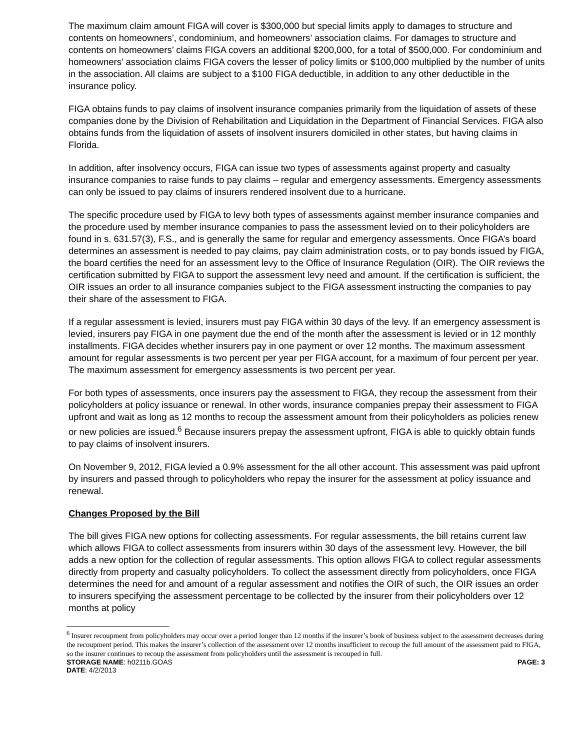The maximum claim amount FIGA will cover is $300,000 but special limits apply to damages to structure and contents on homeowners’, condominium, and homeowners’ association claims. For damages to structure and contents on homeowners’ claims FIGA covers an additional $200,000, for a total of $500,000. For condominium and homeowners’ association claims FIGA covers the lesser of policy limits or $100,000 multiplied by the number of units in the association. All claims are subject to a $100 FIGA deductible, in addition to any other deductible in the insurance policy.
FIGA obtains funds to pay claims of insolvent insurance companies primarily from the liquidation of assets of these companies done by the Division of Rehabilitation and Liquidation in the Department of Financial Services. FIGA also obtains funds from the liquidation of assets of insolvent insurers domiciled in other states, but having claims in Florida.
In addition, after insolvency occurs, FIGA can issue two types of assessments against property and casualty insurance companies to raise funds to pay claims – regular and emergency assessments. Emergency assessments can only be issued to pay claims of insurers rendered insolvent due to a hurricane.
The specific procedure used by FIGA to levy both types of assessments against member insurance companies and the procedure used by member insurance companies to pass the assessment levied on to their policyholders are found in s. 631.57(3), F.S., and is generally the same for regular and emergency assessments. Once FIGA’s board determines an assessment is needed to pay claims, pay claim administration costs, or to pay bonds issued by FIGA, the board certifies the need for an assessment levy to the Office of Insurance Regulation (OIR). The OIR reviews the certification submitted by FIGA to support the assessment levy need and amount. If the certification is sufficient, the OIR issues an order to all insurance companies subject to the FIGA assessment instructing the companies to pay their share of the assessment to FIGA.
If a regular assessment is levied, insurers must pay FIGA within 30 days of the levy. If an emergency assessment is levied, insurers pay FIGA in one payment due the end of the month after the assessment is levied or in 12 monthly installments. FIGA decides whether insurers pay in one payment or over 12 months. The maximum assessment amount for regular assessments is two percent per year per FIGA account, for a maximum of four percent per year. The maximum assessment for emergency assessments is two percent per year.
For both types of assessments, once insurers pay the assessment to FIGA, they recoup the assessment from their policyholders at policy issuance or renewal. In other words, insurance companies prepay their assessment to FIGA upfront and wait as long as 12 months to recoup the assessment amount from their policyholders as policies renew or new policies are issued.<sup>6</sup> Because insurers prepay the assessment upfront, FIGA is able to quickly obtain funds to pay claims of insolvent insurers.
On November 9, 2012, FIGA levied a 0.9% assessment for the all other account. This assessment was paid upfront by insurers and passed through to policyholders who repay the insurer for the assessment at policy issuance and renewal.
Changes Proposed by the Bill
The bill gives FIGA new options for collecting assessments. For regular assessments, the bill retains current law which allows FIGA to collect assessments from insurers within 30 days of the assessment levy. However, the bill adds a new option for the collection of regular assessments. This option allows FIGA to collect regular assessments directly from property and casualty policyholders. To collect the assessment directly from policyholders, once FIGA determines the need for and amount of a regular assessment and notifies the OIR of such, the OIR issues an order to insurers specifying the assessment percentage to be collected by the insurer from their policyholders over 12 months at policy
<sup>6</sup> Insurer recoupment from policyholders may occur over a period longer than 12 months if the insurer’s book of business subject to the assessment decreases during the recoupment period. This makes the insurer’s collection of the assessment over 12 months insufficient to recoup the full amount of the assessment paid to FIGA, so the insurer continues to recoup the assessment from policyholders until the assessment is recouped in full.
STORAGE NAME: h0211b.GOAS PAGE: 3
DATE: 4/2/2013